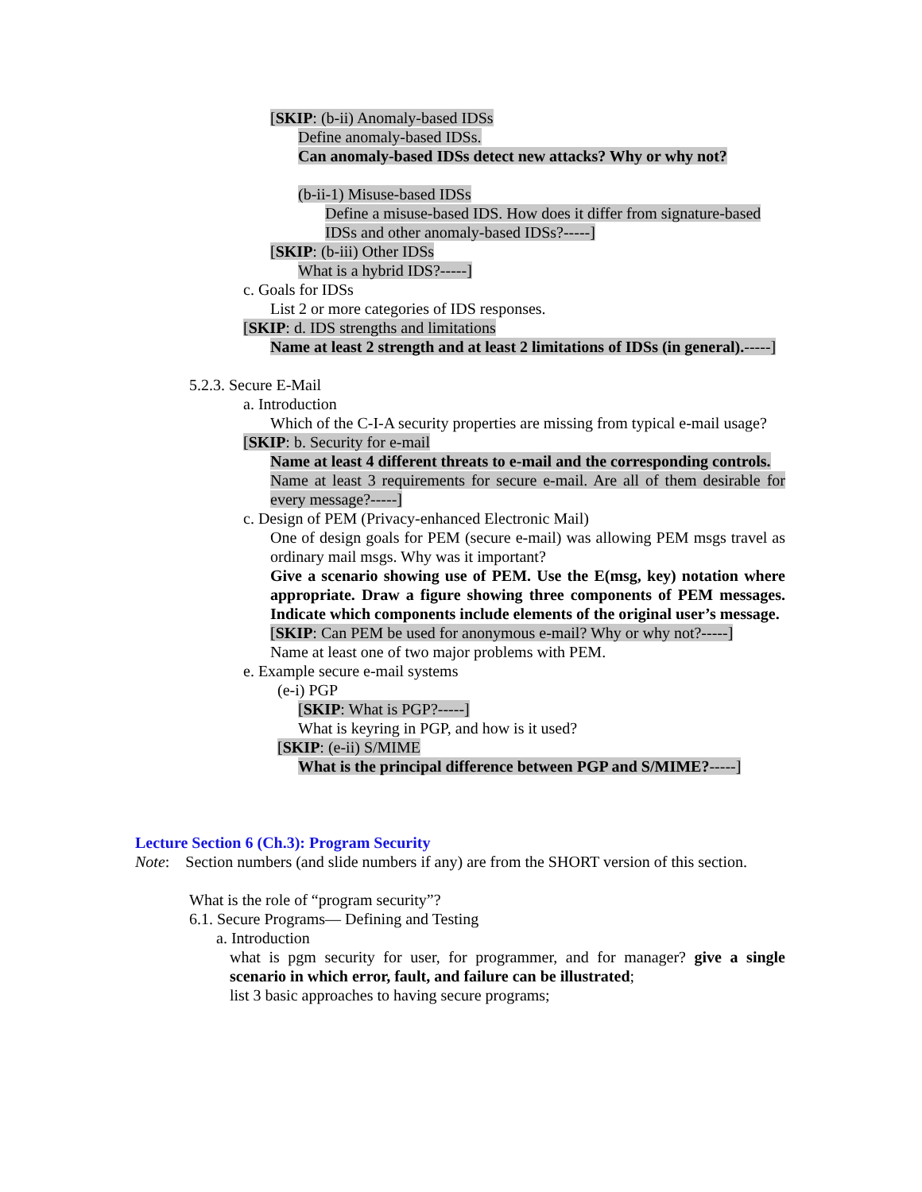[SKIP: (b-ii) Anomaly-based IDSs
Define anomaly-based IDSs.
Can anomaly-based IDSs detect new attacks? Why or why not?
(b-ii-1) Misuse-based IDSs
Define a misuse-based IDS. How does it differ from signature-based IDSs and other anomaly-based IDSs?-----]
[SKIP: (b-iii) Other IDSs
What is a hybrid IDS?-----]
c. Goals for IDSs
List 2 or more categories of IDS responses.
[SKIP: d. IDS strengths and limitations
Name at least 2 strength and at least 2 limitations of IDSs (in general).-----]
5.2.3. Secure E-Mail
a. Introduction
Which of the C-I-A security properties are missing from typical e-mail usage?
[SKIP: b. Security for e-mail
Name at least 4 different threats to e-mail and the corresponding controls.
Name at least 3 requirements for secure e-mail. Are all of them desirable for every message?-----]
c. Design of PEM (Privacy-enhanced Electronic Mail)
One of design goals for PEM (secure e-mail) was allowing PEM msgs travel as ordinary mail msgs. Why was it important?
Give a scenario showing use of PEM. Use the E(msg, key) notation where appropriate. Draw a figure showing three components of PEM messages. Indicate which components include elements of the original user’s message.
[SKIP: Can PEM be used for anonymous e-mail? Why or why not?-----]
Name at least one of two major problems with PEM.
e. Example secure e-mail systems
(e-i) PGP
[SKIP: What is PGP?-----]
What is keyring in PGP, and how is it used?
[SKIP: (e-ii) S/MIME
What is the principal difference between PGP and S/MIME?-----]
Lecture Section 6 (Ch.3): Program Security
Note: Section numbers (and slide numbers if any) are from the SHORT version of this section.
What is the role of “program security”?
6.1. Secure Programs— Defining and Testing
a. Introduction
what is pgm security for user, for programmer, and for manager? give a single scenario in which error, fault, and failure can be illustrated;
list 3 basic approaches to having secure programs;